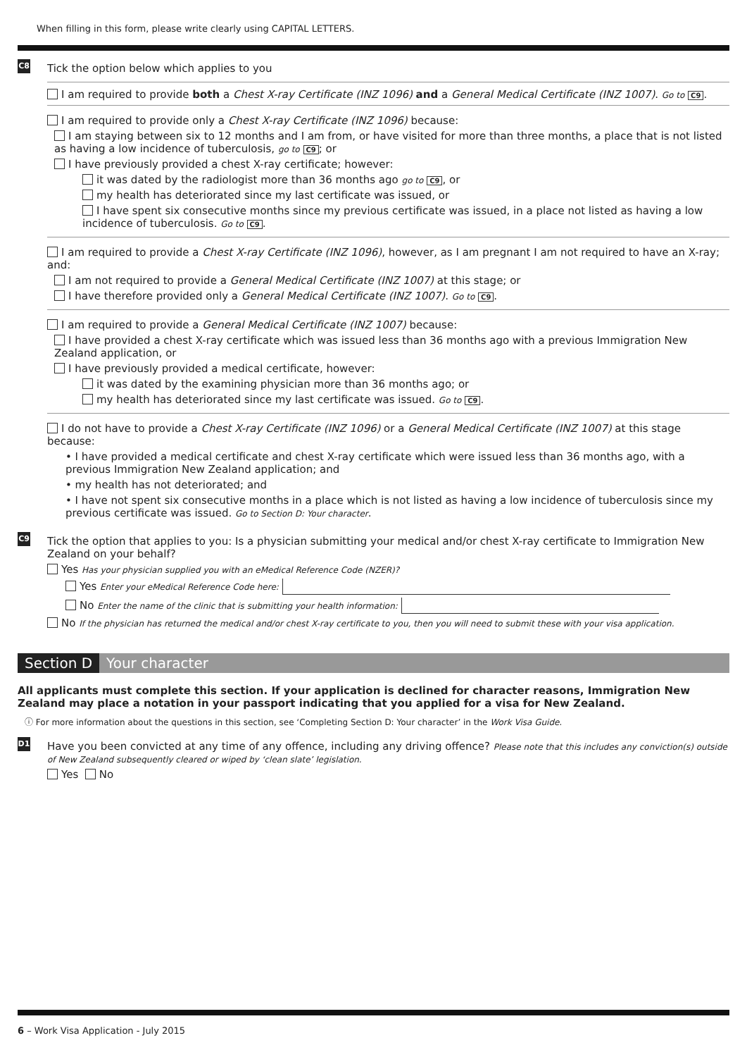When filling in this form, please write clearly using CAPITAL LETTERS.
C8
Tick the option below which applies to you
I am required to provide both a Chest X-ray Certificate (INZ 1096) and a General Medical Certificate (INZ 1007). Go to C9.
I am required to provide only a Chest X-ray Certificate (INZ 1096) because:
I am staying between six to 12 months and I am from, or have visited for more than three months, a place that is not listed as having a low incidence of tuberculosis, go to C9; or
I have previously provided a chest X-ray certificate; however:
it was dated by the radiologist more than 36 months ago go to C9, or
my health has deteriorated since my last certificate was issued, or
I have spent six consecutive months since my previous certificate was issued, in a place not listed as having a low incidence of tuberculosis. Go to C9.
I am required to provide a Chest X-ray Certificate (INZ 1096), however, as I am pregnant I am not required to have an X-ray; and:
I am not required to provide a General Medical Certificate (INZ 1007) at this stage; or
I have therefore provided only a General Medical Certificate (INZ 1007). Go to C9.
I am required to provide a General Medical Certificate (INZ 1007) because:
I have provided a chest X-ray certificate which was issued less than 36 months ago with a previous Immigration New Zealand application, or
I have previously provided a medical certificate, however:
it was dated by the examining physician more than 36 months ago; or
my health has deteriorated since my last certificate was issued. Go to C9.
I do not have to provide a Chest X-ray Certificate (INZ 1096) or a General Medical Certificate (INZ 1007) at this stage because:
• I have provided a medical certificate and chest X-ray certificate which were issued less than 36 months ago, with a previous Immigration New Zealand application; and
• my health has not deteriorated; and
• I have not spent six consecutive months in a place which is not listed as having a low incidence of tuberculosis since my previous certificate was issued. Go to Section D: Your character.
C9
Tick the option that applies to you: Is a physician submitting your medical and/or chest X-ray certificate to Immigration New Zealand on your behalf?
Yes Has your physician supplied you with an eMedical Reference Code (NZER)?
Yes Enter your eMedical Reference Code here:
No Enter the name of the clinic that is submitting your health information:
No If the physician has returned the medical and/or chest X-ray certificate to you, then you will need to submit these with your visa application.
Section D Your character
All applicants must complete this section. If your application is declined for character reasons, Immigration New Zealand may place a notation in your passport indicating that you applied for a visa for New Zealand.
ⓘ For more information about the questions in this section, see ‘Completing Section D: Your character’ in the Work Visa Guide.
D1
Have you been convicted at any time of any offence, including any driving offence? Please note that this includes any conviction(s) outside of New Zealand subsequently cleared or wiped by ‘clean slate’ legislation.
Yes No
6 – Work Visa Application - July 2015